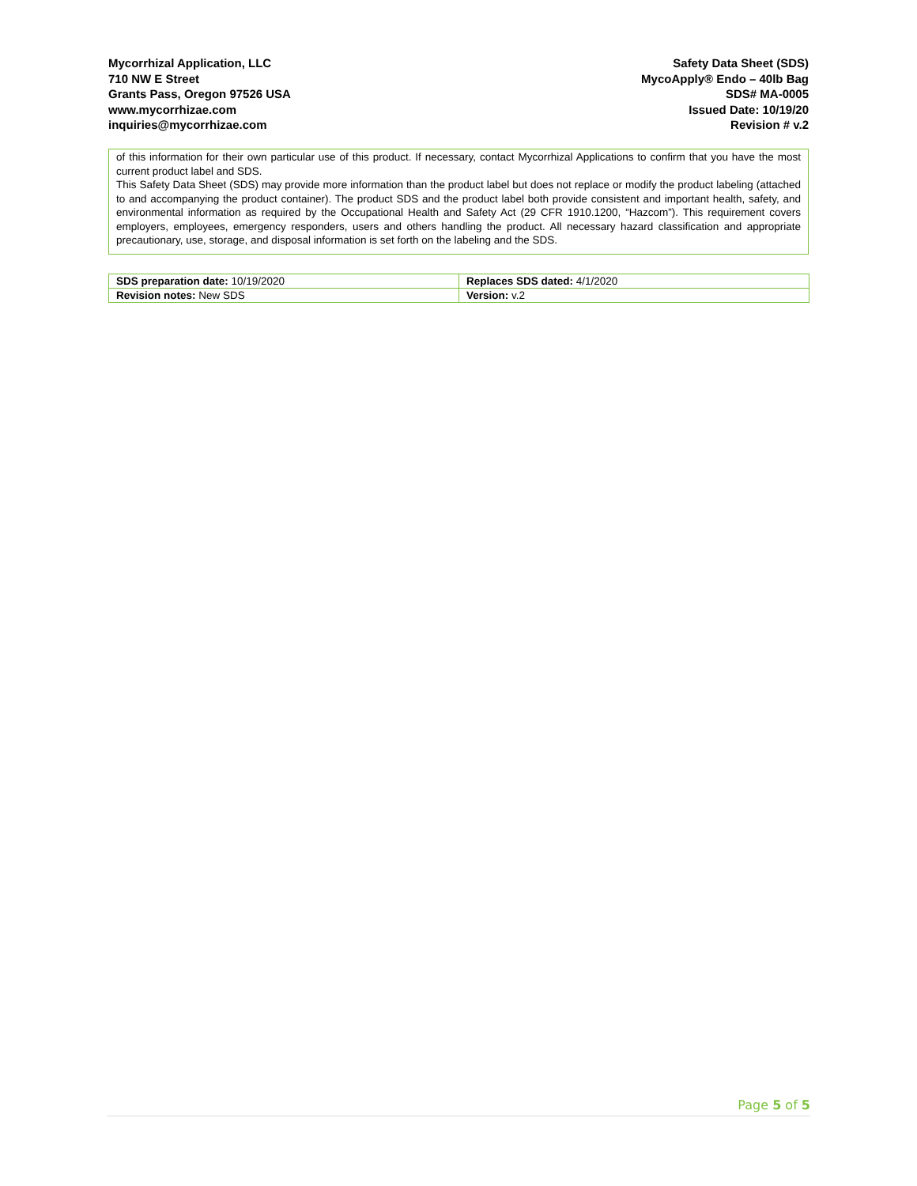Mycorrhizal Application, LLC
710 NW E Street
Grants Pass, Oregon 97526 USA
www.mycorrhizae.com
inquiries@mycorrhizae.com
Safety Data Sheet (SDS)
MycoApply® Endo – 40lb Bag
SDS# MA-0005
Issued Date: 10/19/20
Revision # v.2
of this information for their own particular use of this product. If necessary, contact Mycorrhizal Applications to confirm that you have the most current product label and SDS.
This Safety Data Sheet (SDS) may provide more information than the product label but does not replace or modify the product labeling (attached to and accompanying the product container). The product SDS and the product label both provide consistent and important health, safety, and environmental information as required by the Occupational Health and Safety Act (29 CFR 1910.1200, “Hazcom”). This requirement covers employers, employees, emergency responders, users and others handling the product. All necessary hazard classification and appropriate precautionary, use, storage, and disposal information is set forth on the labeling and the SDS.
| SDS preparation date: 10/19/2020 | Replaces SDS dated: 4/1/2020 |
| Revision notes: New SDS | Version: v.2 |
Page 5 of 5